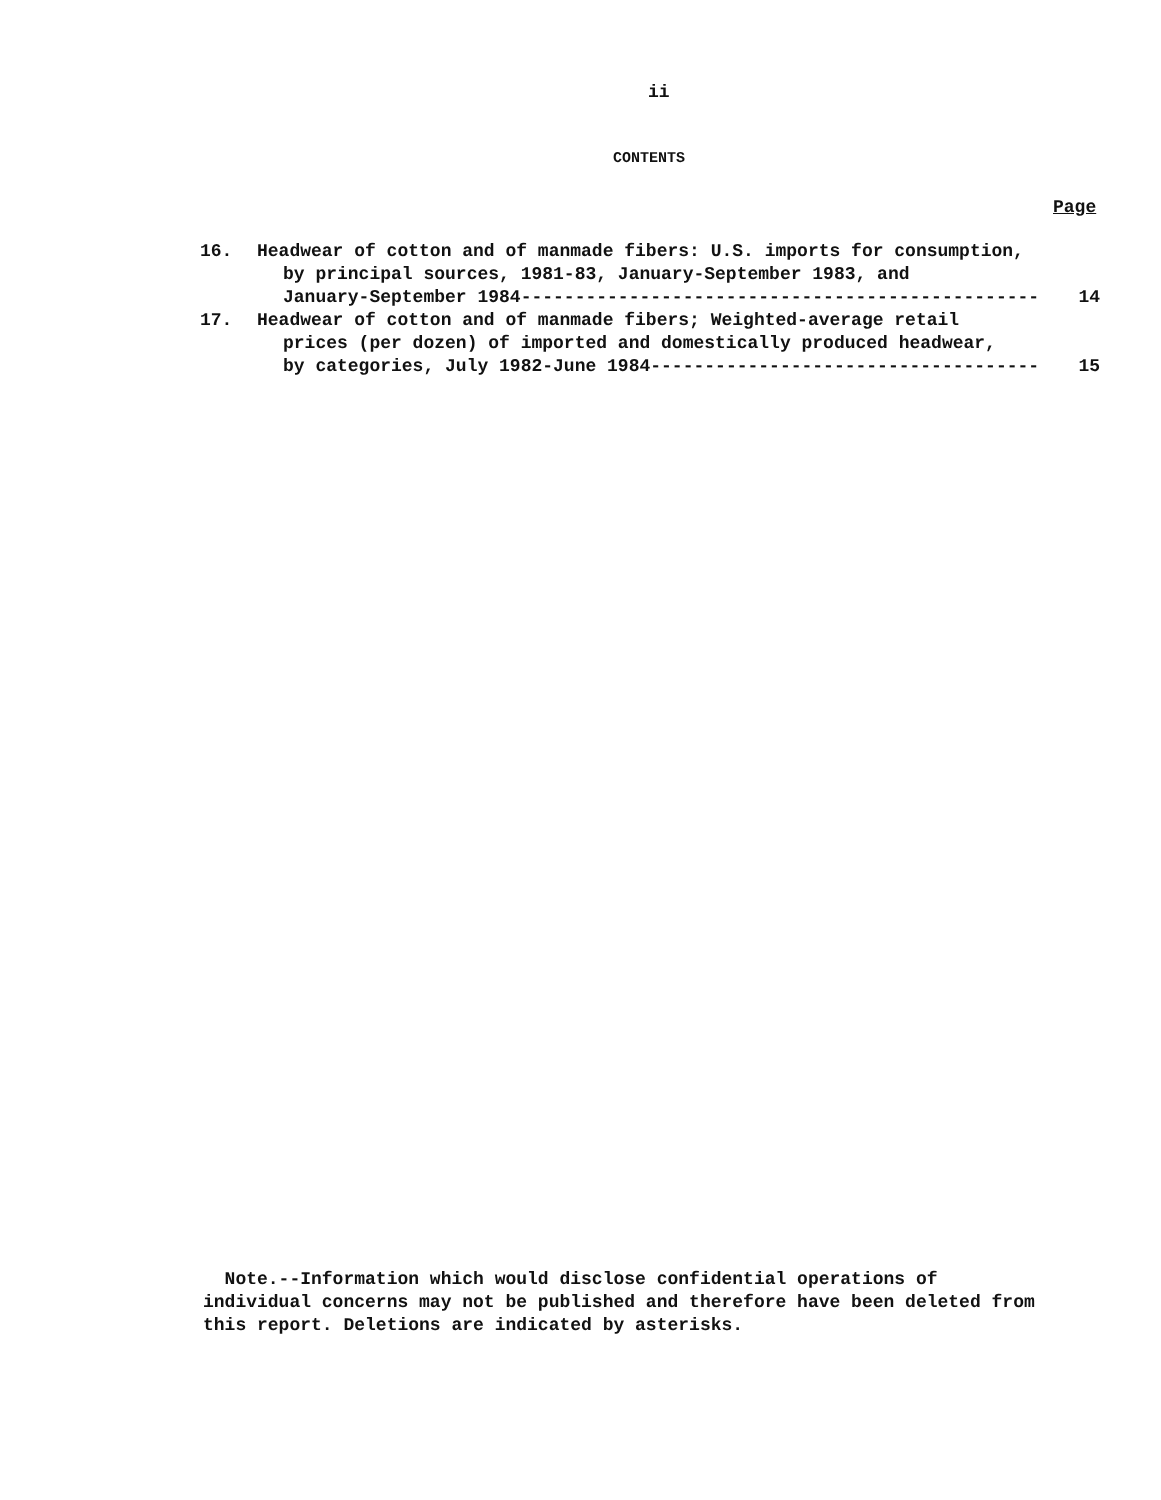ii
CONTENTS
Page
16. Headwear of cotton and of manmade fibers: U.S. imports for consumption,
by principal sources, 1981-83, January-September 1983, and
January-September 1984 ------------------------------------------------ 14
17. Headwear of cotton and of manmade fibers; Weighted-average retail
prices (per dozen) of imported and domestically produced headwear,
by categories, July 1982-June 1984 ------------------------------------ 15
Note.--Information which would disclose confidential operations of
individual concerns may not be published and therefore have been deleted from
this report. Deletions are indicated by asterisks.